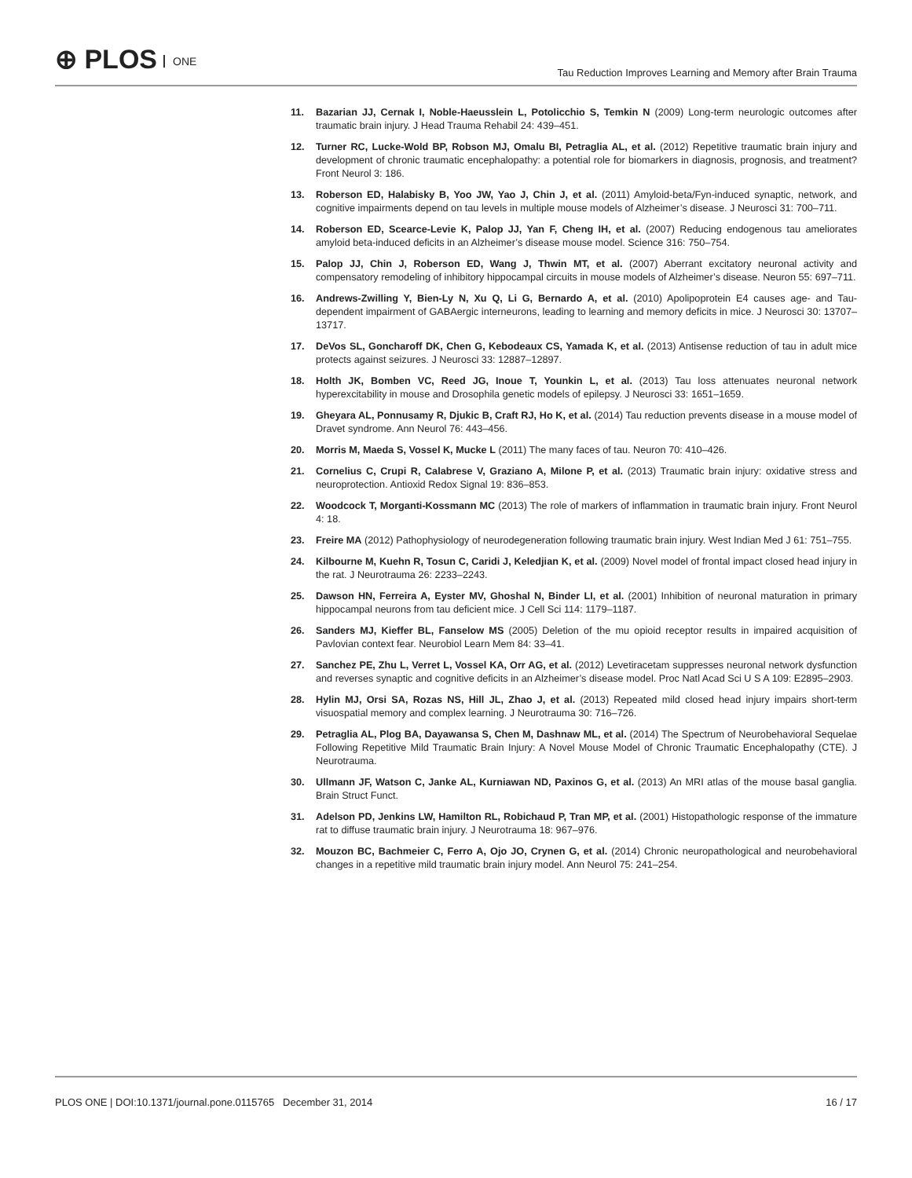⊕ PLOS ONE
Tau Reduction Improves Learning and Memory after Brain Trauma
11. Bazarian JJ, Cernak I, Noble-Haeusslein L, Potolicchio S, Temkin N (2009) Long-term neurologic outcomes after traumatic brain injury. J Head Trauma Rehabil 24: 439–451.
12. Turner RC, Lucke-Wold BP, Robson MJ, Omalu BI, Petraglia AL, et al. (2012) Repetitive traumatic brain injury and development of chronic traumatic encephalopathy: a potential role for biomarkers in diagnosis, prognosis, and treatment? Front Neurol 3: 186.
13. Roberson ED, Halabisky B, Yoo JW, Yao J, Chin J, et al. (2011) Amyloid-beta/Fyn-induced synaptic, network, and cognitive impairments depend on tau levels in multiple mouse models of Alzheimer’s disease. J Neurosci 31: 700–711.
14. Roberson ED, Scearce-Levie K, Palop JJ, Yan F, Cheng IH, et al. (2007) Reducing endogenous tau ameliorates amyloid beta-induced deficits in an Alzheimer’s disease mouse model. Science 316: 750–754.
15. Palop JJ, Chin J, Roberson ED, Wang J, Thwin MT, et al. (2007) Aberrant excitatory neuronal activity and compensatory remodeling of inhibitory hippocampal circuits in mouse models of Alzheimer’s disease. Neuron 55: 697–711.
16. Andrews-Zwilling Y, Bien-Ly N, Xu Q, Li G, Bernardo A, et al. (2010) Apolipoprotein E4 causes age- and Tau-dependent impairment of GABAergic interneurons, leading to learning and memory deficits in mice. J Neurosci 30: 13707–13717.
17. DeVos SL, Goncharoff DK, Chen G, Kebodeaux CS, Yamada K, et al. (2013) Antisense reduction of tau in adult mice protects against seizures. J Neurosci 33: 12887–12897.
18. Holth JK, Bomben VC, Reed JG, Inoue T, Younkin L, et al. (2013) Tau loss attenuates neuronal network hyperexcitability in mouse and Drosophila genetic models of epilepsy. J Neurosci 33: 1651–1659.
19. Gheyara AL, Ponnusamy R, Djukic B, Craft RJ, Ho K, et al. (2014) Tau reduction prevents disease in a mouse model of Dravet syndrome. Ann Neurol 76: 443–456.
20. Morris M, Maeda S, Vossel K, Mucke L (2011) The many faces of tau. Neuron 70: 410–426.
21. Cornelius C, Crupi R, Calabrese V, Graziano A, Milone P, et al. (2013) Traumatic brain injury: oxidative stress and neuroprotection. Antioxid Redox Signal 19: 836–853.
22. Woodcock T, Morganti-Kossmann MC (2013) The role of markers of inflammation in traumatic brain injury. Front Neurol 4: 18.
23. Freire MA (2012) Pathophysiology of neurodegeneration following traumatic brain injury. West Indian Med J 61: 751–755.
24. Kilbourne M, Kuehn R, Tosun C, Caridi J, Keledjian K, et al. (2009) Novel model of frontal impact closed head injury in the rat. J Neurotrauma 26: 2233–2243.
25. Dawson HN, Ferreira A, Eyster MV, Ghoshal N, Binder LI, et al. (2001) Inhibition of neuronal maturation in primary hippocampal neurons from tau deficient mice. J Cell Sci 114: 1179–1187.
26. Sanders MJ, Kieffer BL, Fanselow MS (2005) Deletion of the mu opioid receptor results in impaired acquisition of Pavlovian context fear. Neurobiol Learn Mem 84: 33–41.
27. Sanchez PE, Zhu L, Verret L, Vossel KA, Orr AG, et al. (2012) Levetiracetam suppresses neuronal network dysfunction and reverses synaptic and cognitive deficits in an Alzheimer’s disease model. Proc Natl Acad Sci U S A 109: E2895–2903.
28. Hylin MJ, Orsi SA, Rozas NS, Hill JL, Zhao J, et al. (2013) Repeated mild closed head injury impairs short-term visuospatial memory and complex learning. J Neurotrauma 30: 716–726.
29. Petraglia AL, Plog BA, Dayawansa S, Chen M, Dashnaw ML, et al. (2014) The Spectrum of Neurobehavioral Sequelae Following Repetitive Mild Traumatic Brain Injury: A Novel Mouse Model of Chronic Traumatic Encephalopathy (CTE). J Neurotrauma.
30. Ullmann JF, Watson C, Janke AL, Kurniawan ND, Paxinos G, et al. (2013) An MRI atlas of the mouse basal ganglia. Brain Struct Funct.
31. Adelson PD, Jenkins LW, Hamilton RL, Robichaud P, Tran MP, et al. (2001) Histopathologic response of the immature rat to diffuse traumatic brain injury. J Neurotrauma 18: 967–976.
32. Mouzon BC, Bachmeier C, Ferro A, Ojo JO, Crynen G, et al. (2014) Chronic neuropathological and neurobehavioral changes in a repetitive mild traumatic brain injury model. Ann Neurol 75: 241–254.
PLOS ONE | DOI:10.1371/journal.pone.0115765 December 31, 2014
16 / 17